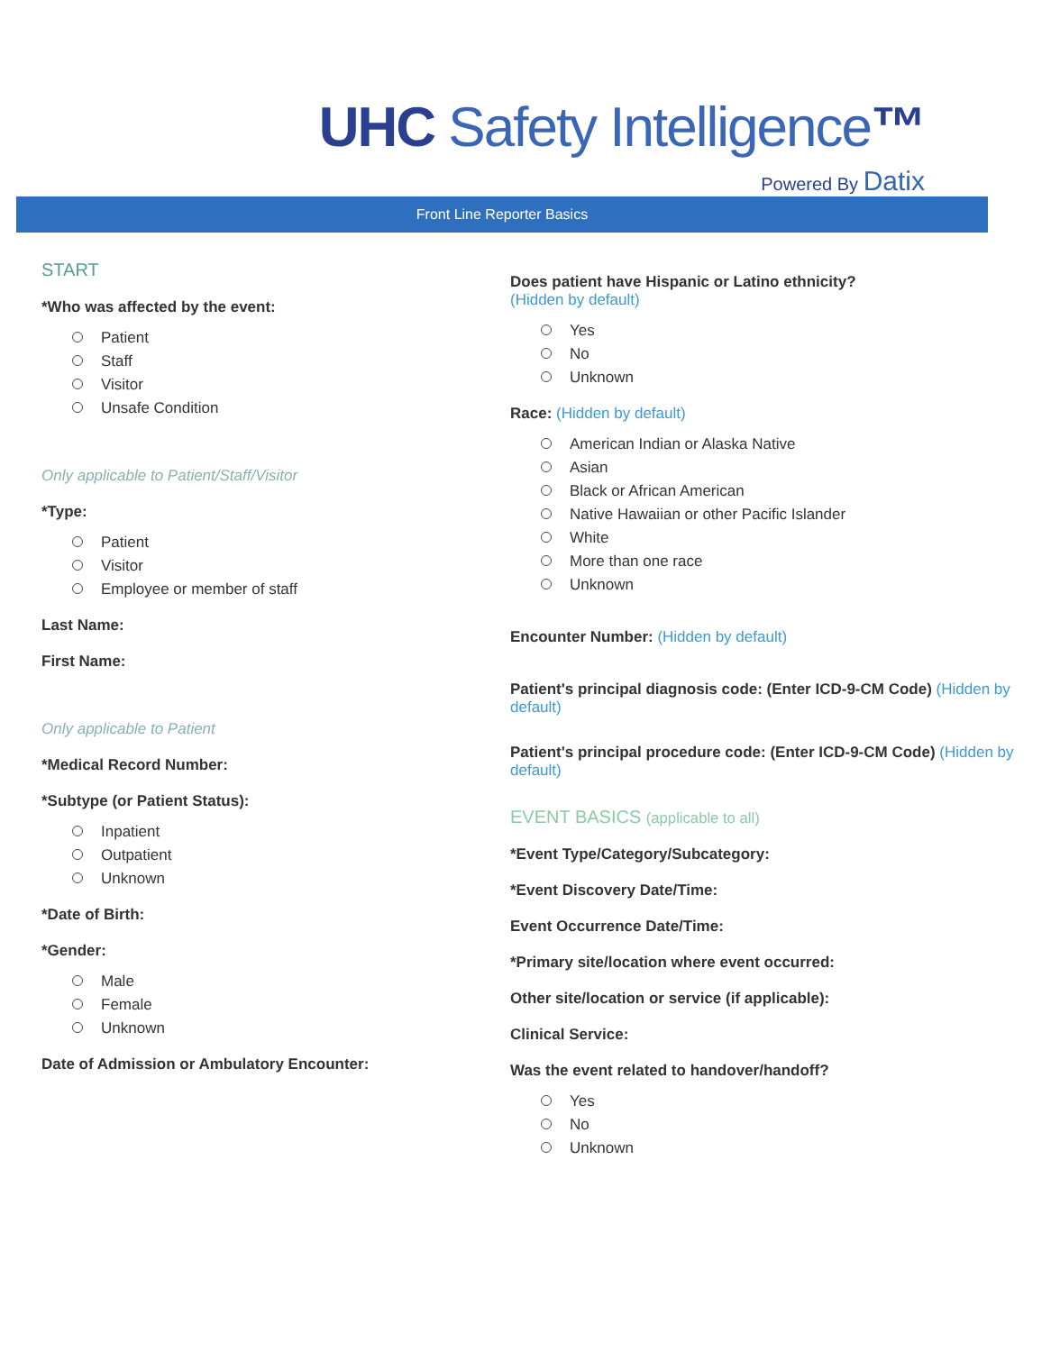UHC Safety Intelligence™
Powered By Datix
Front Line Reporter Basics
START
*Who was affected by the event:
Patient
Staff
Visitor
Unsafe Condition
Only applicable to Patient/Staff/Visitor
*Type:
Patient
Visitor
Employee or member of staff
Last Name:
First Name:
Only applicable to Patient
*Medical Record Number:
*Subtype (or Patient Status):
Inpatient
Outpatient
Unknown
*Date of Birth:
*Gender:
Male
Female
Unknown
Date of Admission or Ambulatory Encounter:
Does patient have Hispanic or Latino ethnicity?
(Hidden by default)
Yes
No
Unknown
Race: (Hidden by default)
American Indian or Alaska Native
Asian
Black or African American
Native Hawaiian or other Pacific Islander
White
More than one race
Unknown
Encounter Number: (Hidden by default)
Patient's principal diagnosis code: (Enter ICD-9-CM Code) (Hidden by default)
Patient's principal procedure code: (Enter ICD-9-CM Code) (Hidden by default)
EVENT BASICS (applicable to all)
*Event Type/Category/Subcategory:
*Event Discovery Date/Time:
Event Occurrence Date/Time:
*Primary site/location where event occurred:
Other site/location or service (if applicable):
Clinical Service:
Was the event related to handover/handoff?
Yes
No
Unknown